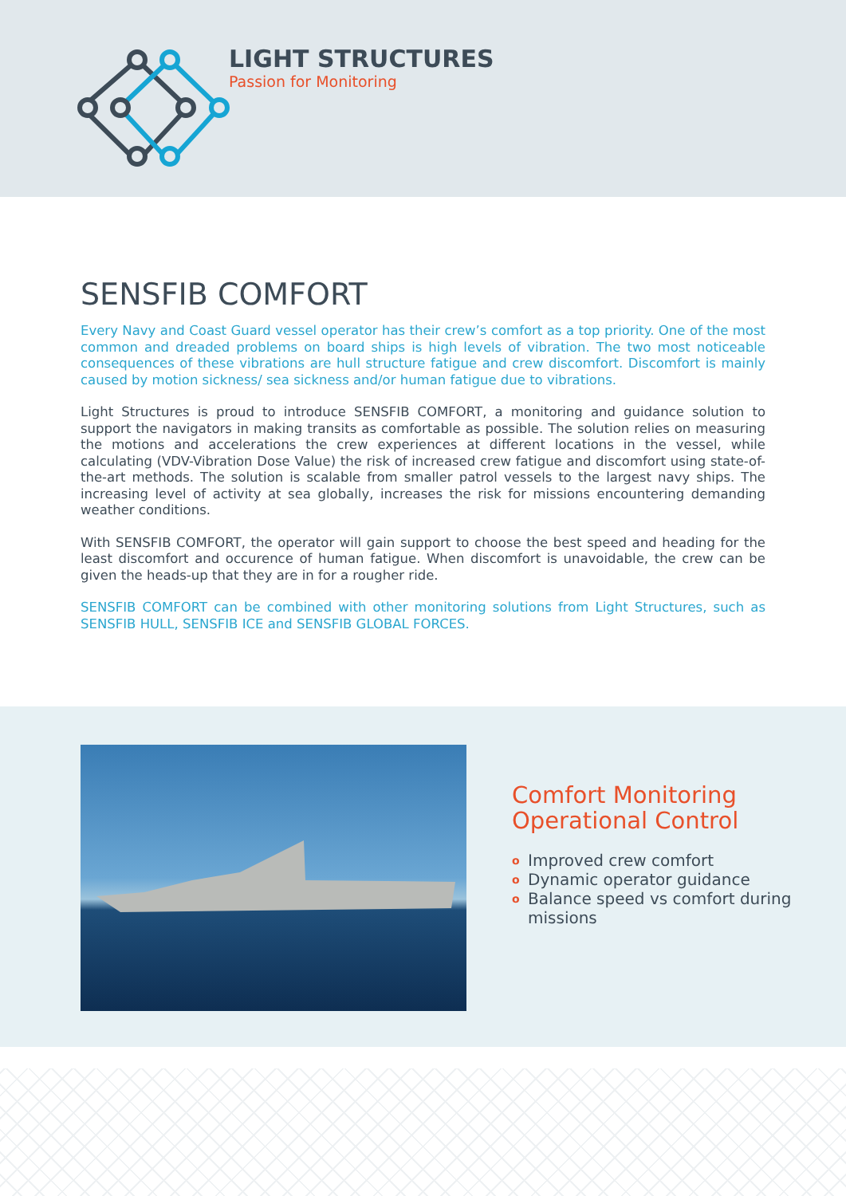LIGHT STRUCTURES
Passion for Monitoring
SENSFIB COMFORT
Every Navy and Coast Guard vessel operator has their crew’s comfort as a top priority. One of the most common and dreaded problems on board ships is high levels of vibration. The two most noticeable consequences of these vibrations are hull structure fatigue and crew discomfort. Discomfort is mainly caused by motion sickness/ sea sickness and/or human fatigue due to vibrations.
Light Structures is proud to introduce SENSFIB COMFORT, a monitoring and guidance solution to support the navigators in making transits as comfortable as possible. The solution relies on measuring the motions and accelerations the crew experiences at different locations in the vessel, while calculating (VDV-Vibration Dose Value) the risk of increased crew fatigue and discomfort using state-of-the-art methods. The solution is scalable from smaller patrol vessels to the largest navy ships. The increasing level of activity at sea globally, increases the risk for missions encountering demanding weather conditions.
With SENSFIB COMFORT, the operator will gain support to choose the best speed and heading for the least discomfort and occurence of human fatigue. When discomfort is unavoidable, the crew can be given the heads-up that they are in for a rougher ride.
SENSFIB COMFORT can be combined with other monitoring solutions from Light Structures, such as SENSFIB HULL, SENSFIB ICE and SENSFIB GLOBAL FORCES.
Comfort Monitoring
Operational Control
o Improved crew comfort
o Dynamic operator guidance
o Balance speed vs comfort during missions